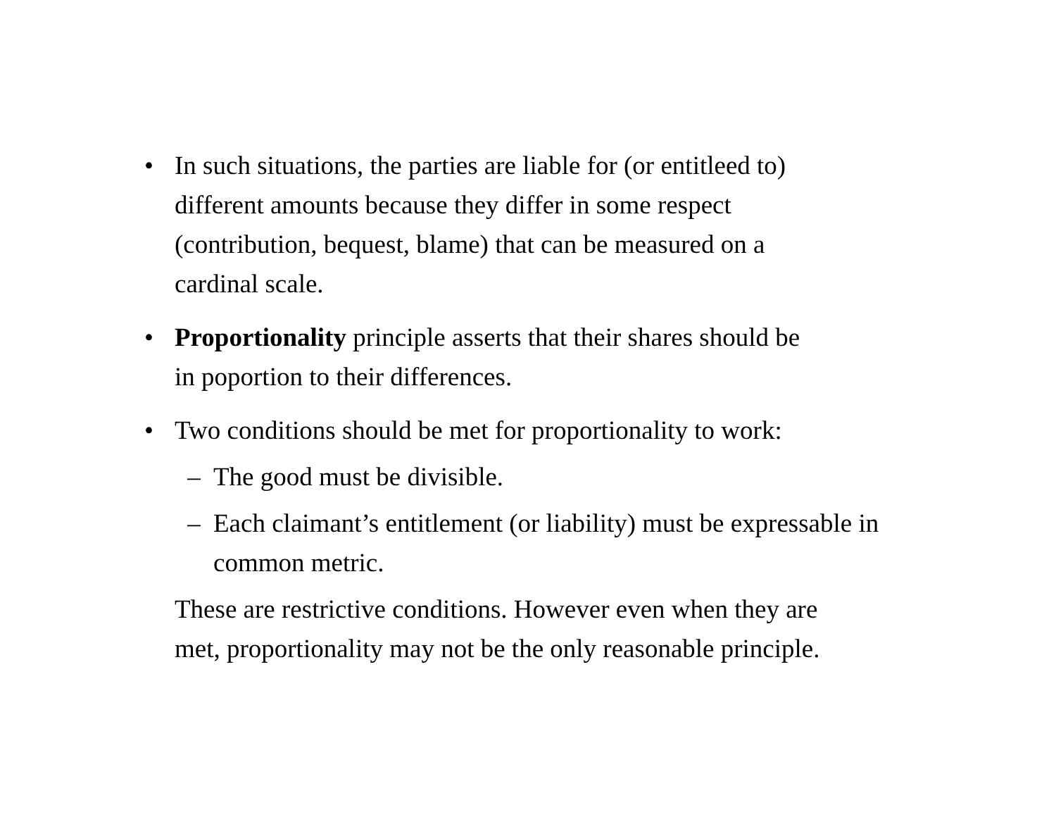• In such situations, the parties are liable for (or entitleed to)
different amounts because they differ in some respect
(contribution, bequest, blame) that can be measured on a
cardinal scale.
• Proportionality principle asserts that their shares should be
in poportion to their differences.
• Two conditions should be met for proportionality to work:
– The good must be divisible.
– Each claimant’s entitlement (or liability) must be expressable in
common metric.
These are restrictive conditions. However even when they are
met, proportionality may not be the only reasonable principle.